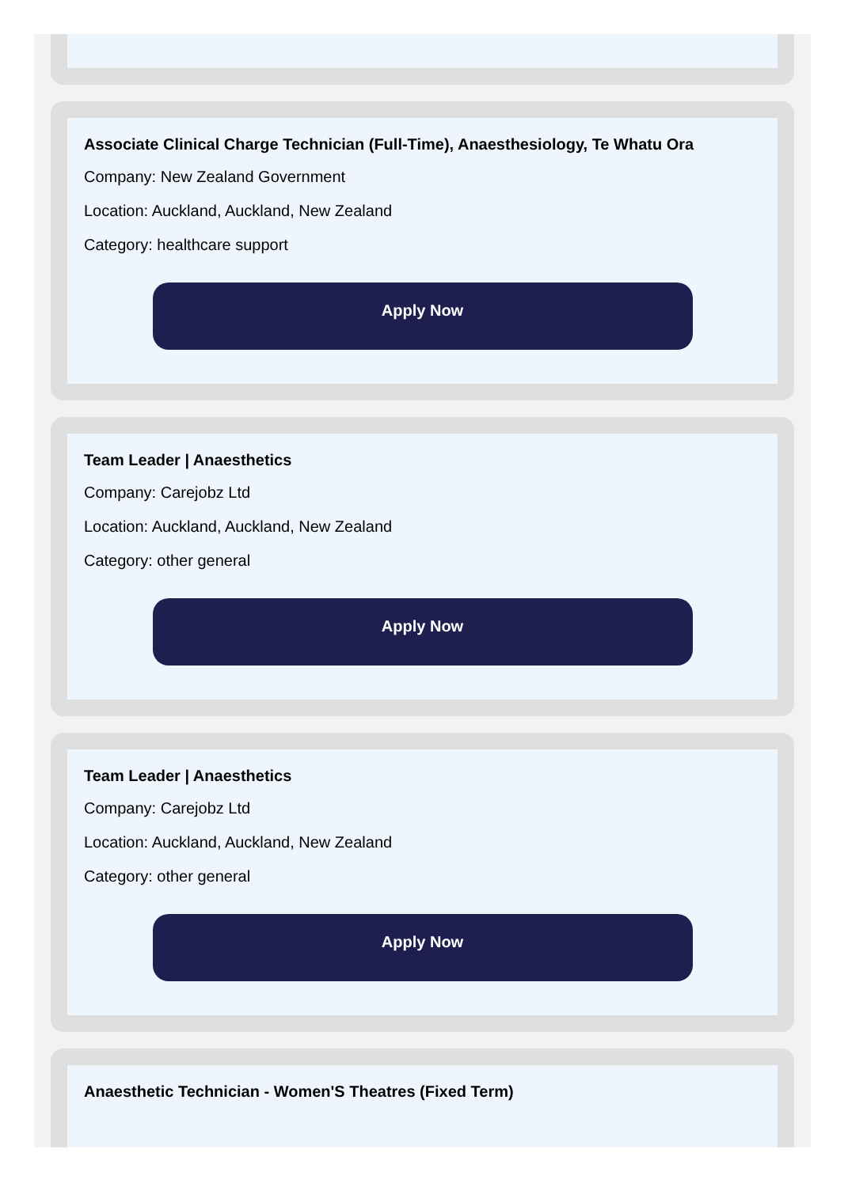Associate Clinical Charge Technician (Full-Time), Anaesthesiology, Te Whatu Ora
Company: New Zealand Government
Location: Auckland, Auckland, New Zealand
Category: healthcare support
Apply Now
Team Leader | Anaesthetics
Company: Carejobz Ltd
Location: Auckland, Auckland, New Zealand
Category: other general
Apply Now
Team Leader | Anaesthetics
Company: Carejobz Ltd
Location: Auckland, Auckland, New Zealand
Category: other general
Apply Now
Anaesthetic Technician - Women'S Theatres (Fixed Term)